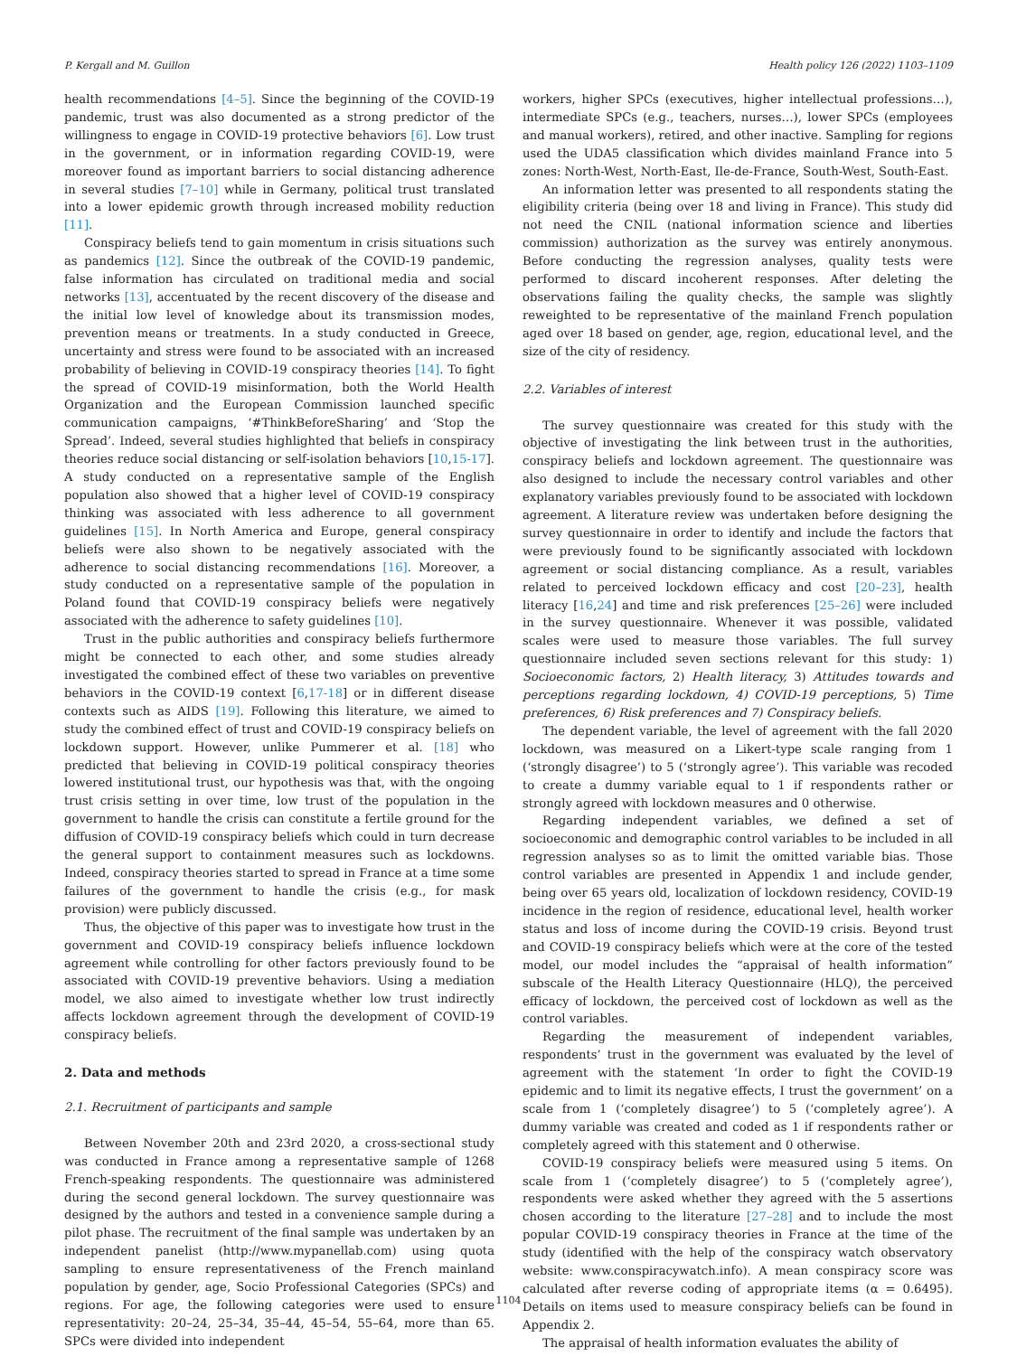P. Kergall and M. Guillon Health policy 126 (2022) 1103–1109
health recommendations [4–5]. Since the beginning of the COVID-19 pandemic, trust was also documented as a strong predictor of the willingness to engage in COVID-19 protective behaviors [6]. Low trust in the government, or in information regarding COVID-19, were moreover found as important barriers to social distancing adherence in several studies [7–10] while in Germany, political trust translated into a lower epidemic growth through increased mobility reduction [11].
Conspiracy beliefs tend to gain momentum in crisis situations such as pandemics [12]. Since the outbreak of the COVID-19 pandemic, false information has circulated on traditional media and social networks [13], accentuated by the recent discovery of the disease and the initial low level of knowledge about its transmission modes, prevention means or treatments. In a study conducted in Greece, uncertainty and stress were found to be associated with an increased probability of believing in COVID-19 conspiracy theories [14]. To fight the spread of COVID-19 misinformation, both the World Health Organization and the European Commission launched specific communication campaigns, ‘#ThinkBeforeSharing’ and ‘Stop the Spread’. Indeed, several studies highlighted that beliefs in conspiracy theories reduce social distancing or self-isolation behaviors [10,15-17]. A study conducted on a representative sample of the English population also showed that a higher level of COVID-19 conspiracy thinking was associated with less adherence to all government guidelines [15]. In North America and Europe, general conspiracy beliefs were also shown to be negatively associated with the adherence to social distancing recommendations [16]. Moreover, a study conducted on a representative sample of the population in Poland found that COVID-19 conspiracy beliefs were negatively associated with the adherence to safety guidelines [10].
Trust in the public authorities and conspiracy beliefs furthermore might be connected to each other, and some studies already investigated the combined effect of these two variables on preventive behaviors in the COVID-19 context [6,17-18] or in different disease contexts such as AIDS [19]. Following this literature, we aimed to study the combined effect of trust and COVID-19 conspiracy beliefs on lockdown support. However, unlike Pummerer et al. [18] who predicted that believing in COVID-19 political conspiracy theories lowered institutional trust, our hypothesis was that, with the ongoing trust crisis setting in over time, low trust of the population in the government to handle the crisis can constitute a fertile ground for the diffusion of COVID-19 conspiracy beliefs which could in turn decrease the general support to containment measures such as lockdowns. Indeed, conspiracy theories started to spread in France at a time some failures of the government to handle the crisis (e.g., for mask provision) were publicly discussed.
Thus, the objective of this paper was to investigate how trust in the government and COVID-19 conspiracy beliefs influence lockdown agreement while controlling for other factors previously found to be associated with COVID-19 preventive behaviors. Using a mediation model, we also aimed to investigate whether low trust indirectly affects lockdown agreement through the development of COVID-19 conspiracy beliefs.
2. Data and methods
2.1. Recruitment of participants and sample
Between November 20th and 23rd 2020, a cross-sectional study was conducted in France among a representative sample of 1268 French-speaking respondents. The questionnaire was administered during the second general lockdown. The survey questionnaire was designed by the authors and tested in a convenience sample during a pilot phase. The recruitment of the final sample was undertaken by an independent panelist (http://www.mypanellab.com) using quota sampling to ensure representativeness of the French mainland population by gender, age, Socio Professional Categories (SPCs) and regions. For age, the following categories were used to ensure representativity: 20–24, 25–34, 35–44, 45–54, 55–64, more than 65. SPCs were divided into independent
workers, higher SPCs (executives, higher intellectual professions…), intermediate SPCs (e.g., teachers, nurses…), lower SPCs (employees and manual workers), retired, and other inactive. Sampling for regions used the UDA5 classification which divides mainland France into 5 zones: North-West, North-East, Ile-de-France, South-West, South-East.
An information letter was presented to all respondents stating the eligibility criteria (being over 18 and living in France). This study did not need the CNIL (national information science and liberties commission) authorization as the survey was entirely anonymous. Before conducting the regression analyses, quality tests were performed to discard incoherent responses. After deleting the observations failing the quality checks, the sample was slightly reweighted to be representative of the mainland French population aged over 18 based on gender, age, region, educational level, and the size of the city of residency.
2.2. Variables of interest
The survey questionnaire was created for this study with the objective of investigating the link between trust in the authorities, conspiracy beliefs and lockdown agreement. The questionnaire was also designed to include the necessary control variables and other explanatory variables previously found to be associated with lockdown agreement. A literature review was undertaken before designing the survey questionnaire in order to identify and include the factors that were previously found to be significantly associated with lockdown agreement or social distancing compliance. As a result, variables related to perceived lockdown efficacy and cost [20–23], health literacy [16,24] and time and risk preferences [25–26] were included in the survey questionnaire. Whenever it was possible, validated scales were used to measure those variables. The full survey questionnaire included seven sections relevant for this study: 1) Socioeconomic factors, 2) Health literacy, 3) Attitudes towards and perceptions regarding lockdown, 4) COVID-19 perceptions, 5) Time preferences, 6) Risk preferences and 7) Conspiracy beliefs.
The dependent variable, the level of agreement with the fall 2020 lockdown, was measured on a Likert-type scale ranging from 1 (‘strongly disagree’) to 5 (‘strongly agree’). This variable was recoded to create a dummy variable equal to 1 if respondents rather or strongly agreed with lockdown measures and 0 otherwise.
Regarding independent variables, we defined a set of socioeconomic and demographic control variables to be included in all regression analyses so as to limit the omitted variable bias. Those control variables are presented in Appendix 1 and include gender, being over 65 years old, localization of lockdown residency, COVID-19 incidence in the region of residence, educational level, health worker status and loss of income during the COVID-19 crisis. Beyond trust and COVID-19 conspiracy beliefs which were at the core of the tested model, our model includes the “appraisal of health information” subscale of the Health Literacy Questionnaire (HLQ), the perceived efficacy of lockdown, the perceived cost of lockdown as well as the control variables.
Regarding the measurement of independent variables, respondents’ trust in the government was evaluated by the level of agreement with the statement ‘In order to fight the COVID-19 epidemic and to limit its negative effects, I trust the government’ on a scale from 1 (‘completely disagree’) to 5 (‘completely agree’). A dummy variable was created and coded as 1 if respondents rather or completely agreed with this statement and 0 otherwise.
COVID-19 conspiracy beliefs were measured using 5 items. On scale from 1 (‘completely disagree’) to 5 (‘completely agree’), respondents were asked whether they agreed with the 5 assertions chosen according to the literature [27–28] and to include the most popular COVID-19 conspiracy theories in France at the time of the study (identified with the help of the conspiracy watch observatory website: www.conspiracywatch.info). A mean conspiracy score was calculated after reverse coding of appropriate items (α = 0.6495). Details on items used to measure conspiracy beliefs can be found in Appendix 2.
The appraisal of health information evaluates the ability of
1104